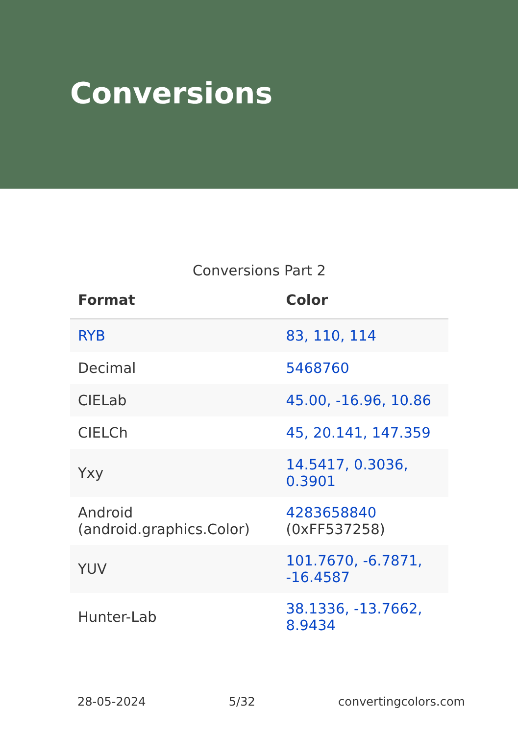Conversions
Conversions Part 2
| Format | Color |
| --- | --- |
| RYB | 83, 110, 114 |
| Decimal | 5468760 |
| CIELab | 45.00, -16.96, 10.86 |
| CIELCh | 45, 20.141, 147.359 |
| Yxy | 14.5417, 0.3036, 0.3901 |
| Android (android.graphics.Color) | 4283658840 (0xFF537258) |
| YUV | 101.7670, -6.7871, -16.4587 |
| Hunter-Lab | 38.1336, -13.7662, 8.9434 |
28-05-2024 5/32 convertingcolors.com